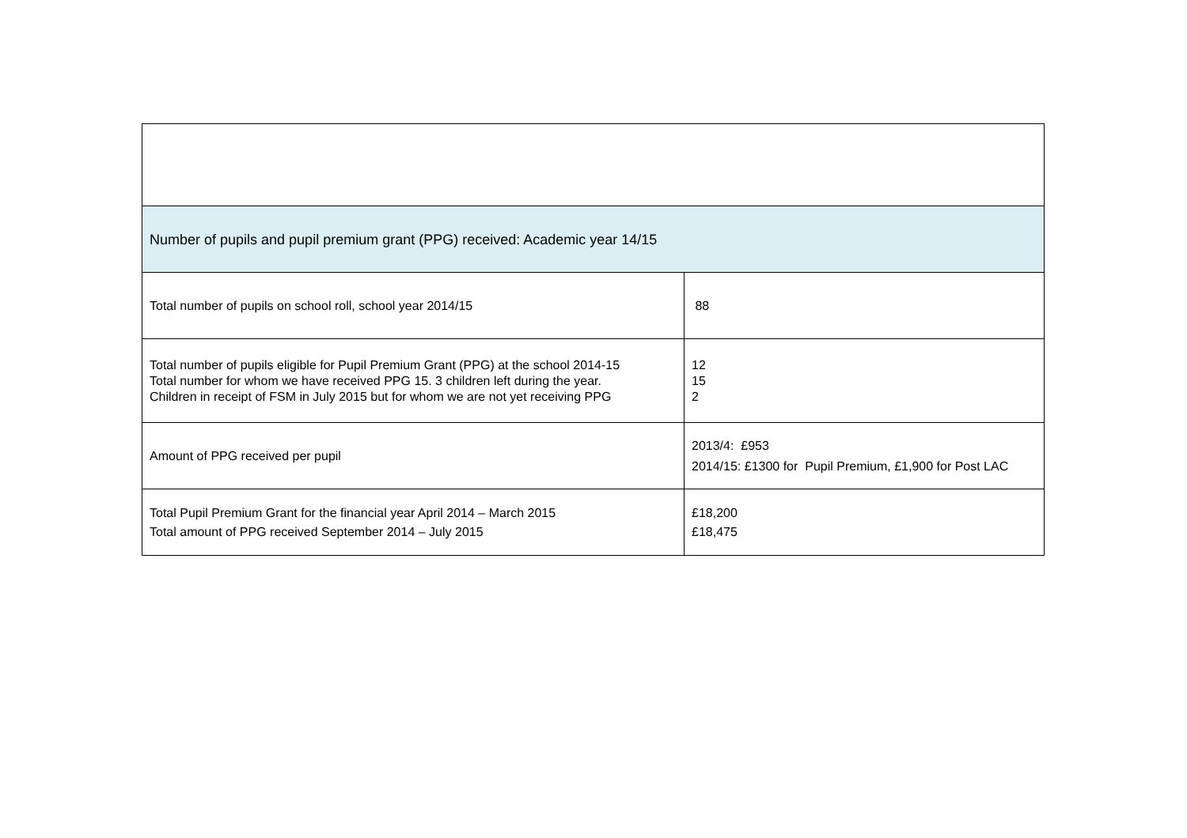| Number of pupils and pupil premium grant (PPG) received: Academic year 14/15 | |
| Total number of pupils on school roll, school year 2014/15 | 88 |
| Total number of pupils eligible for Pupil Premium Grant (PPG) at the school 2014-15 Total number for whom we have received PPG 15. 3 children left during the year. Children in receipt of FSM in July 2015 but for whom we are not yet receiving PPG | 12 15 2 |
| Amount of PPG received per pupil | 2013/4: £953 2014/15: £1300 for Pupil Premium, £1,900 for Post LAC |
| Total Pupil Premium Grant for the financial year April 2014 – March 2015 Total amount of PPG received September 2014 – July 2015 | £18,200 £18,475 |